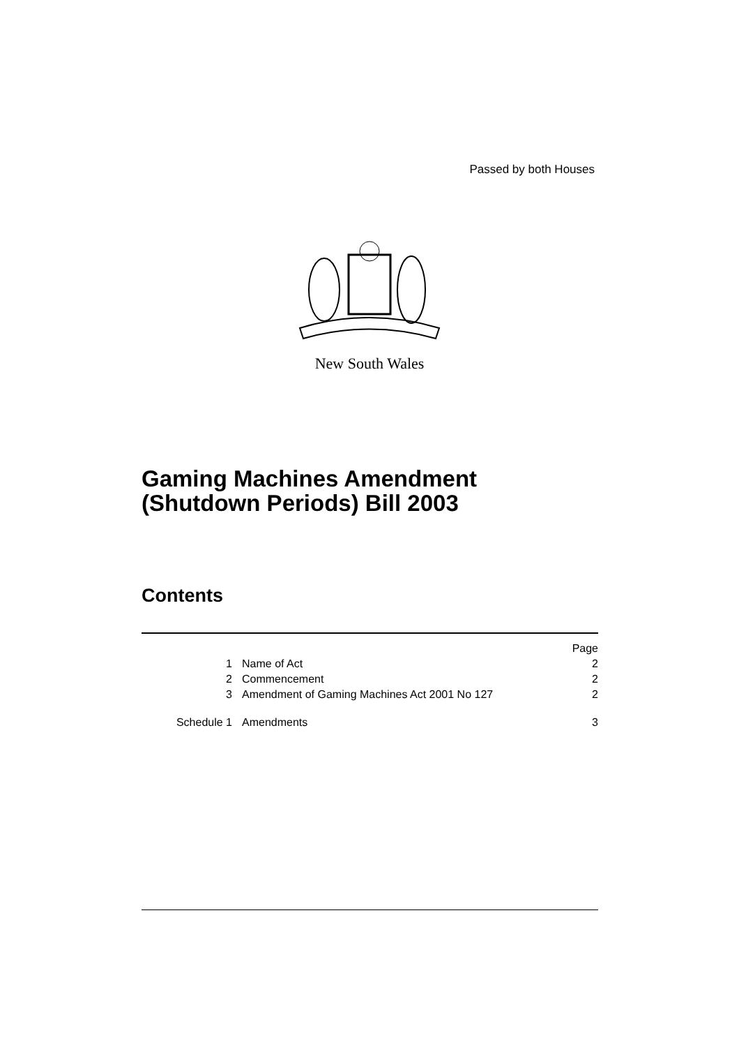Passed by both Houses
New South Wales
Gaming Machines Amendment
(Shutdown Periods) Bill 2003
Contents
| | | Page |
| 1 | Name of Act | 2 |
| 2 | Commencement | 2 |
| 3 | Amendment of Gaming Machines Act 2001 No 127 | 2 |
| Schedule 1 | Amendments | 3 |